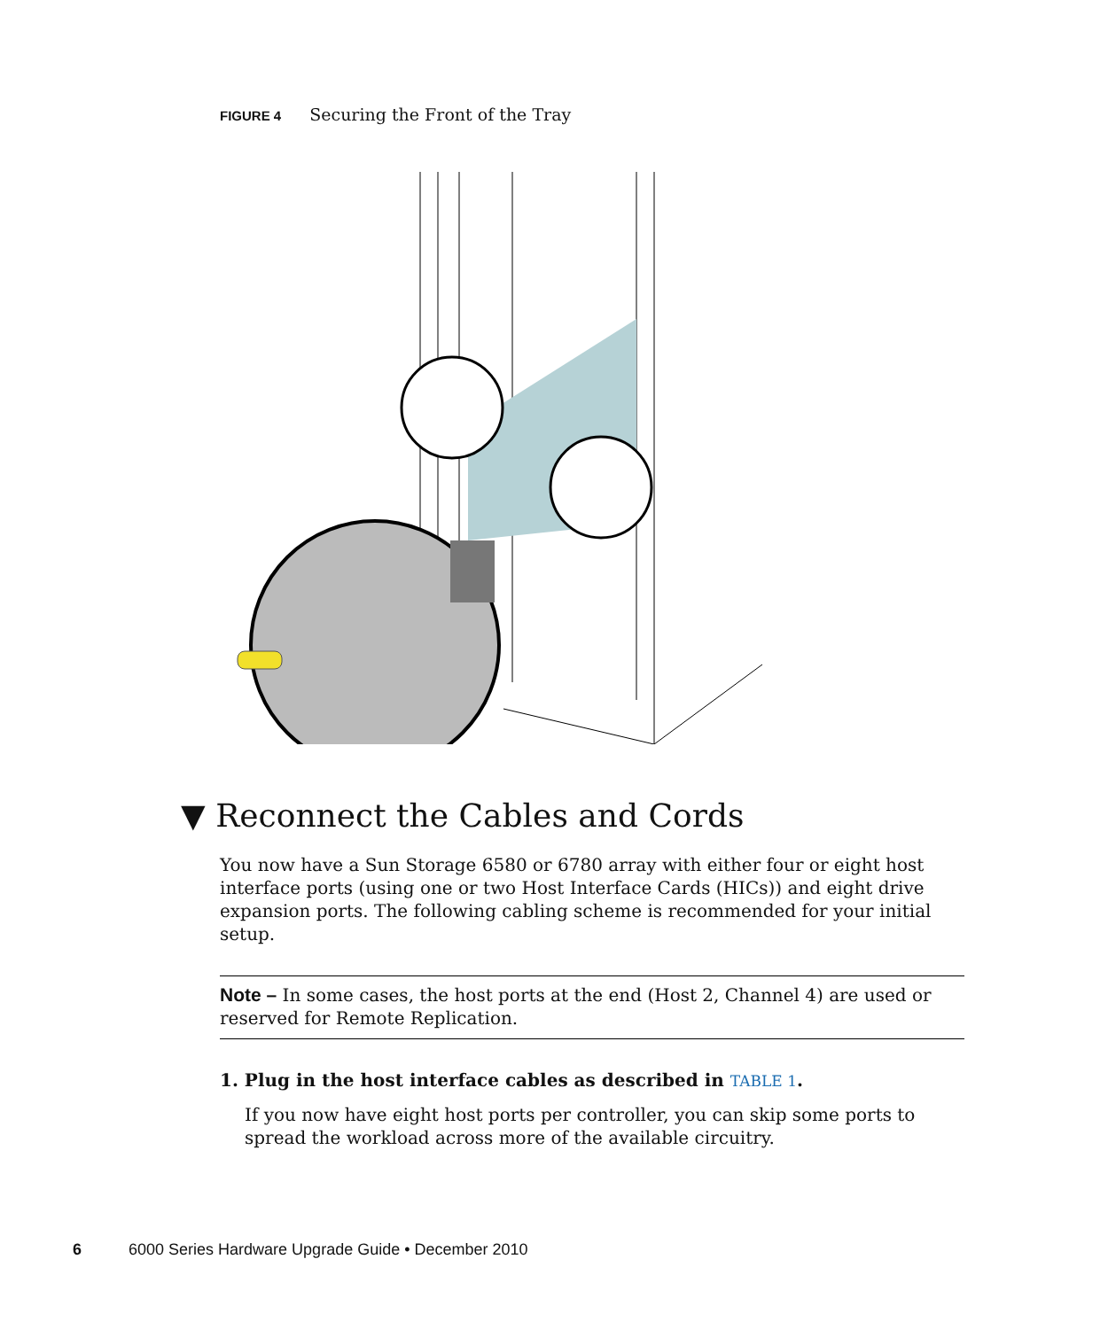FIGURE 4 Securing the Front of the Tray
▼ Reconnect the Cables and Cords
You now have a Sun Storage 6580 or 6780 array with either four or eight host interface ports (using one or two Host Interface Cards (HICs)) and eight drive expansion ports. The following cabling scheme is recommended for your initial setup.
Note – In some cases, the host ports at the end (Host 2, Channel 4) are used or reserved for Remote Replication.
1. Plug in the host interface cables as described in TABLE 1.
If you now have eight host ports per controller, you can skip some ports to spread the workload across more of the available circuitry.
6 6000 Series Hardware Upgrade Guide • December 2010